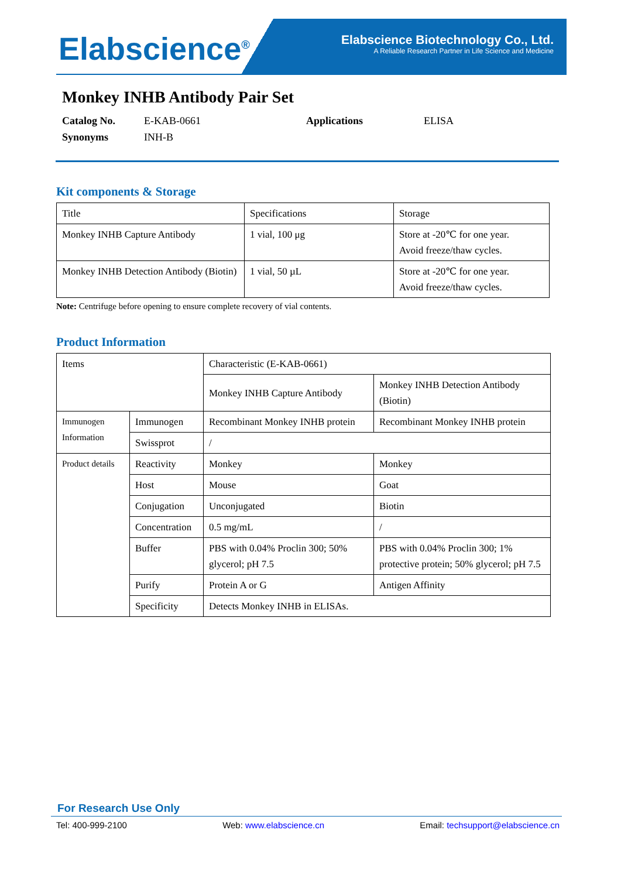Elabscience<sup>®</sup>
Elabscience Biotechnology Co., Ltd.
A Reliable Research Partner in Life Science and Medicine
Monkey INHB Antibody Pair Set
Catalog No. E-KAB-0661 Applications ELISA
Synonyms INH-B
Kit components & Storage
| Title | Specifications | Storage |
| Monkey INHB Capture Antibody | 1 vial, 100 μg | Store at -20℃ for one year. Avoid freeze/thaw cycles. |
| Monkey INHB Detection Antibody (Biotin) | 1 vial, 50 µL | Store at -20℃ for one year. Avoid freeze/thaw cycles. |
Note: Centrifuge before opening to ensure complete recovery of vial contents.
Product Information
| Items | | Characteristic (E-KAB-0661) | |
| | | Monkey INHB Capture Antibody | Monkey INHB Detection Antibody (Biotin) |
| Immunogen Information | Immunogen | Recombinant Monkey INHB protein | Recombinant Monkey INHB protein |
| | Swissprot | / | |
| Product details | Reactivity | Monkey | Monkey |
| | Host | Mouse | Goat |
| | Conjugation | Unconjugated | Biotin |
| | Concentration | 0.5 mg/mL | / |
| | Buffer | PBS with 0.04% Proclin 300; 50% glycerol; pH 7.5 | PBS with 0.04% Proclin 300; 1% protective protein; 50% glycerol; pH 7.5 |
| | Purify | Protein A or G | Antigen Affinity |
| | Specificity | Detects Monkey INHB in ELISAs. | |
For Research Use Only
Tel: 400-999-2100 Web: www.elabscience.cn Email: techsupport@elabscience.cn